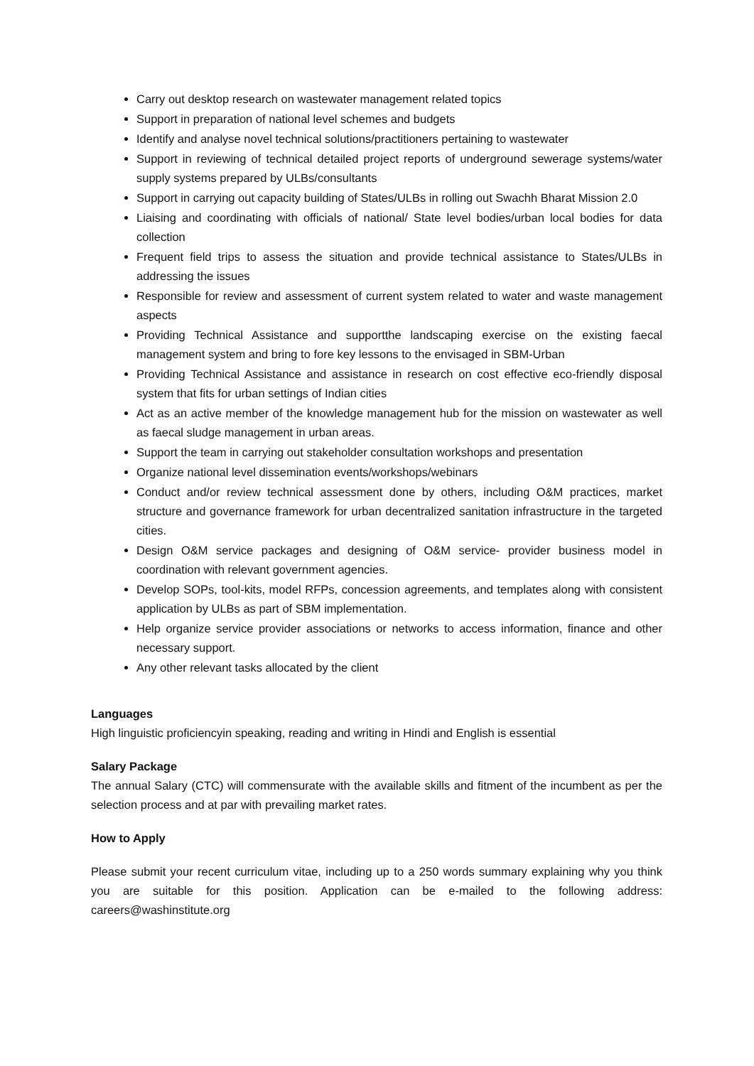Carry out desktop research on wastewater management related topics
Support in preparation of national level schemes and budgets
Identify and analyse novel technical solutions/practitioners pertaining to wastewater
Support in reviewing of technical detailed project reports of underground sewerage systems/water supply systems prepared by ULBs/consultants
Support in carrying out capacity building of States/ULBs in rolling out Swachh Bharat Mission 2.0
Liaising and coordinating with officials of national/ State level bodies/urban local bodies for data collection
Frequent field trips to assess the situation and provide technical assistance to States/ULBs in addressing the issues
Responsible for review and assessment of current system related to water and waste management aspects
Providing Technical Assistance and supportthe landscaping exercise on the existing faecal management system and bring to fore key lessons to the envisaged in SBM-Urban
Providing Technical Assistance and assistance in research on cost effective eco-friendly disposal system that fits for urban settings of Indian cities
Act as an active member of the knowledge management hub for the mission on wastewater as well as faecal sludge management in urban areas.
Support the team in carrying out stakeholder consultation workshops and presentation
Organize national level dissemination events/workshops/webinars
Conduct and/or review technical assessment done by others, including O&M practices, market structure and governance framework for urban decentralized sanitation infrastructure in the targeted cities.
Design O&M service packages and designing of O&M service- provider business model in coordination with relevant government agencies.
Develop SOPs, tool-kits, model RFPs, concession agreements, and templates along with consistent application by ULBs as part of SBM implementation.
Help organize service provider associations or networks to access information, finance and other necessary support.
Any other relevant tasks allocated by the client
Languages
High linguistic proficiencyin speaking, reading and writing in Hindi and English is essential
Salary Package
The annual Salary (CTC) will commensurate with the available skills and fitment of the incumbent as per the selection process and at par with prevailing market rates.
How to Apply
Please submit your recent curriculum vitae, including up to a 250 words summary explaining why you think you are suitable for this position. Application can be e-mailed to the following address: careers@washinstitute.org